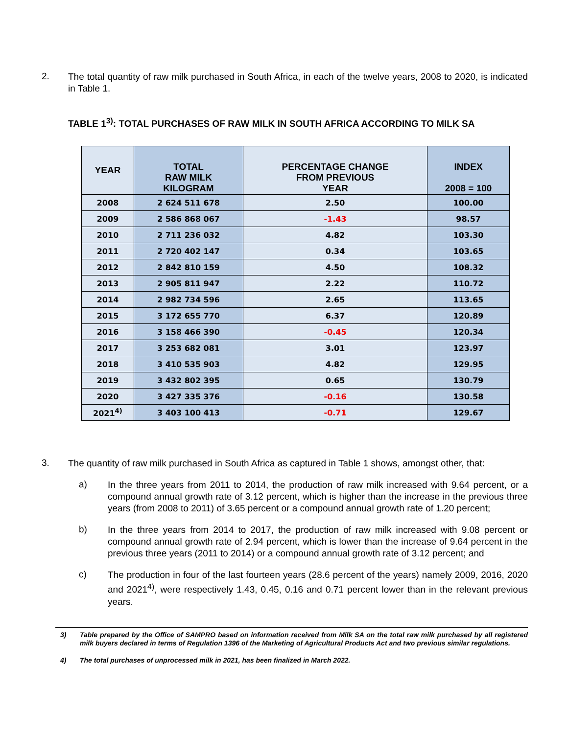2.
The total quantity of raw milk purchased in South Africa, in each of the twelve years, 2008 to 2020, is indicated in Table 1.
TABLE 1<sup>3)</sup>: TOTAL PURCHASES OF RAW MILK IN SOUTH AFRICA ACCORDING TO MILK SA
| YEAR | TOTAL RAW MILK KILOGRAM | PERCENTAGE CHANGE FROM PREVIOUS YEAR | INDEX 2008 = 100 |
| --- | --- | --- | --- |
| 2008 | 2 624 511 678 | 2.50 | 100.00 |
| 2009 | 2 586 868 067 | -1.43 | 98.57 |
| 2010 | 2 711 236 032 | 4.82 | 103.30 |
| 2011 | 2 720 402 147 | 0.34 | 103.65 |
| 2012 | 2 842 810 159 | 4.50 | 108.32 |
| 2013 | 2 905 811 947 | 2.22 | 110.72 |
| 2014 | 2 982 734 596 | 2.65 | 113.65 |
| 2015 | 3 172 655 770 | 6.37 | 120.89 |
| 2016 | 3 158 466 390 | -0.45 | 120.34 |
| 2017 | 3 253 682 081 | 3.01 | 123.97 |
| 2018 | 3 410 535 903 | 4.82 | 129.95 |
| 2019 | 3 432 802 395 | 0.65 | 130.79 |
| 2020 | 3 427 335 376 | -0.16 | 130.58 |
| 2021<sup>4)</sup> | 3 403 100 413 | -0.71 | 129.67 |
3.
The quantity of raw milk purchased in South Africa as captured in Table 1 shows, amongst other, that:
a)
In the three years from 2011 to 2014, the production of raw milk increased with 9.64 percent, or a compound annual growth rate of 3.12 percent, which is higher than the increase in the previous three years (from 2008 to 2011) of 3.65 percent or a compound annual growth rate of 1.20 percent;
b)
In the three years from 2014 to 2017, the production of raw milk increased with 9.08 percent or compound annual growth rate of 2.94 percent, which is lower than the increase of 9.64 percent in the previous three years (2011 to 2014) or a compound annual growth rate of 3.12 percent; and
c)
The production in four of the last fourteen years (28.6 percent of the years) namely 2009, 2016, 2020 and 2021<sup>4)</sup>, were respectively 1.43, 0.45, 0.16 and 0.71 percent lower than in the relevant previous years.
3)
Table prepared by the Office of SAMPRO based on information received from Milk SA on the total raw milk purchased by all registered milk buyers declared in terms of Regulation 1396 of the Marketing of Agricultural Products Act and two previous similar regulations.
4)
The total purchases of unprocessed milk in 2021, has been finalized in March 2022.